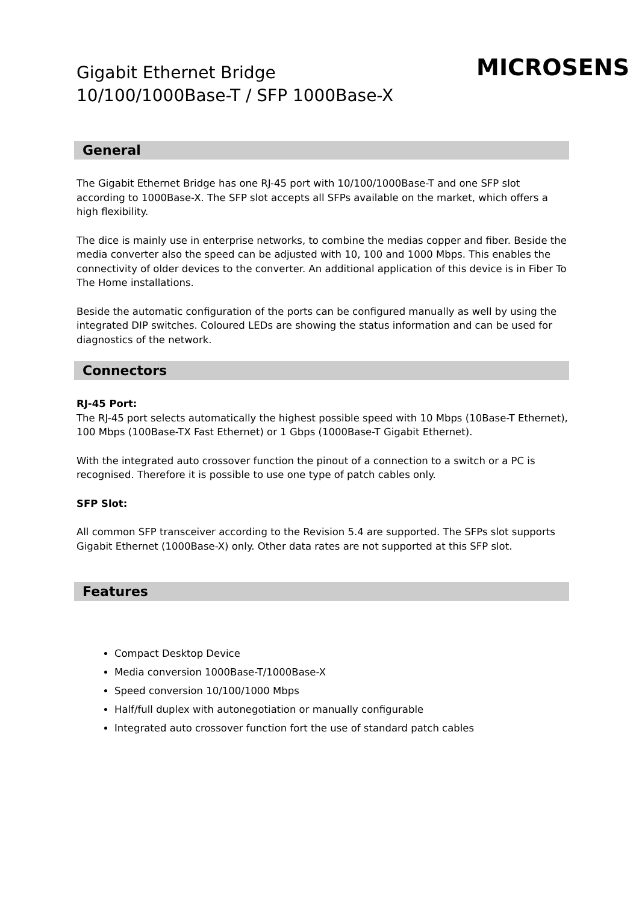Gigabit Ethernet Bridge
10/100/1000Base-T / SFP 1000Base-X
MICROSENS
General
The Gigabit Ethernet Bridge has one RJ-45 port with 10/100/1000Base-T and one SFP slot according to 1000Base-X. The SFP slot accepts all SFPs available on the market, which offers a high flexibility.
The dice is mainly use in enterprise networks, to combine the medias copper and fiber. Beside the media converter also the speed can be adjusted with 10, 100 and 1000 Mbps. This enables the connectivity of older devices to the converter. An additional application of this device is in Fiber To The Home installations.
Beside the automatic configuration of the ports can be configured manually as well by using the integrated DIP switches. Coloured LEDs are showing the status information and can be used for diagnostics of the network.
Connectors
RJ-45 Port:
The RJ-45 port selects automatically the highest possible speed with 10 Mbps (10Base-T Ethernet), 100 Mbps (100Base-TX Fast Ethernet) or 1 Gbps (1000Base-T Gigabit Ethernet).
With the integrated auto crossover function the pinout of a connection to a switch or a PC is recognised. Therefore it is possible to use one type of patch cables only.
SFP Slot:
All common SFP transceiver according to the Revision 5.4 are supported. The SFPs slot supports Gigabit Ethernet (1000Base-X) only. Other data rates are not supported at this SFP slot.
Features
Compact Desktop Device
Media conversion 1000Base-T/1000Base-X
Speed conversion 10/100/1000 Mbps
Half/full duplex with autonegotiation or manually configurable
Integrated auto crossover function fort the use of standard patch cables